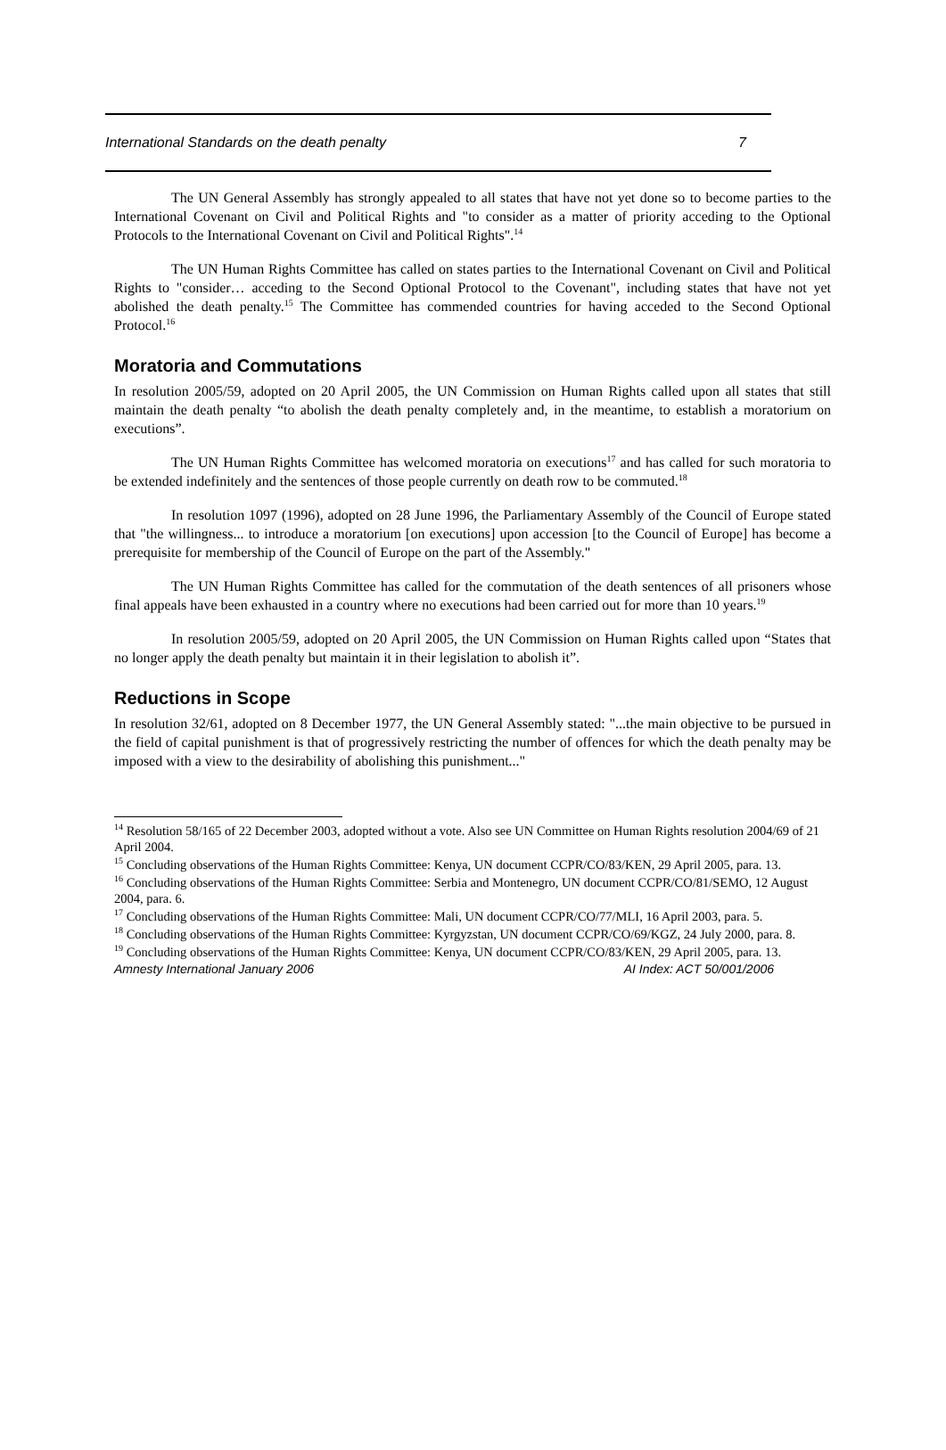International Standards on the death penalty 7
The UN General Assembly has strongly appealed to all states that have not yet done so to become parties to the International Covenant on Civil and Political Rights and "to consider as a matter of priority acceding to the Optional Protocols to the International Covenant on Civil and Political Rights".<sup>14</sup>
The UN Human Rights Committee has called on states parties to the International Covenant on Civil and Political Rights to "consider… acceding to the Second Optional Protocol to the Covenant", including states that have not yet abolished the death penalty.<sup>15</sup> The Committee has commended countries for having acceded to the Second Optional Protocol.<sup>16</sup>
Moratoria and Commutations
In resolution 2005/59, adopted on 20 April 2005, the UN Commission on Human Rights called upon all states that still maintain the death penalty “to abolish the death penalty completely and, in the meantime, to establish a moratorium on executions”.
The UN Human Rights Committee has welcomed moratoria on executions<sup>17</sup> and has called for such moratoria to be extended indefinitely and the sentences of those people currently on death row to be commuted.<sup>18</sup>
In resolution 1097 (1996), adopted on 28 June 1996, the Parliamentary Assembly of the Council of Europe stated that "the willingness... to introduce a moratorium [on executions] upon accession [to the Council of Europe] has become a prerequisite for membership of the Council of Europe on the part of the Assembly."
The UN Human Rights Committee has called for the commutation of the death sentences of all prisoners whose final appeals have been exhausted in a country where no executions had been carried out for more than 10 years.<sup>19</sup>
In resolution 2005/59, adopted on 20 April 2005, the UN Commission on Human Rights called upon “States that no longer apply the death penalty but maintain it in their legislation to abolish it”.
Reductions in Scope
In resolution 32/61, adopted on 8 December 1977, the UN General Assembly stated: "...the main objective to be pursued in the field of capital punishment is that of progressively restricting the number of offences for which the death penalty may be imposed with a view to the desirability of abolishing this punishment..."
<sup>14</sup> Resolution 58/165 of 22 December 2003, adopted without a vote. Also see UN Committee on Human Rights resolution 2004/69 of 21 April 2004.
<sup>15</sup> Concluding observations of the Human Rights Committee: Kenya, UN document CCPR/CO/83/KEN, 29 April 2005, para. 13.
<sup>16</sup> Concluding observations of the Human Rights Committee: Serbia and Montenegro, UN document CCPR/CO/81/SEMO, 12 August 2004, para. 6.
<sup>17</sup> Concluding observations of the Human Rights Committee: Mali, UN document CCPR/CO/77/MLI, 16 April 2003, para. 5.
<sup>18</sup> Concluding observations of the Human Rights Committee: Kyrgyzstan, UN document CCPR/CO/69/KGZ, 24 July 2000, para. 8.
<sup>19</sup> Concluding observations of the Human Rights Committee: Kenya, UN document CCPR/CO/83/KEN, 29 April 2005, para. 13.
Amnesty International January 2006 AI Index: ACT 50/001/2006